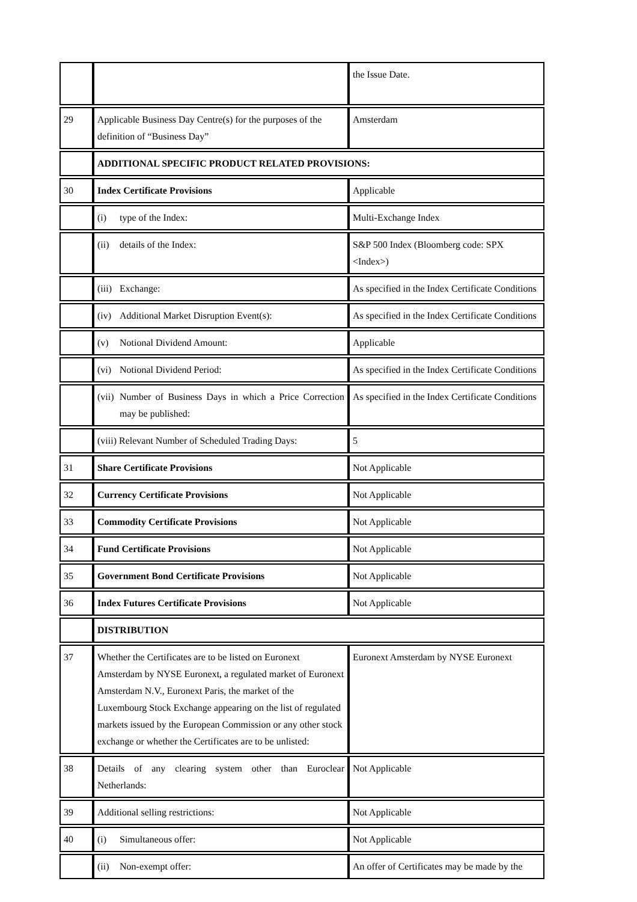| | | the Issue Date. |
| 29 | Applicable Business Day Centre(s) for the purposes of the definition of “Business Day” | Amsterdam |
| | ADDITIONAL SPECIFIC PRODUCT RELATED PROVISIONS: | |
| 30 | Index Certificate Provisions | Applicable |
| | (i) type of the Index: | Multi-Exchange Index |
| | (ii) details of the Index: | S&P 500 Index (Bloomberg code: SPX <Index>) |
| | (iii) Exchange: | As specified in the Index Certificate Conditions |
| | (iv) Additional Market Disruption Event(s): | As specified in the Index Certificate Conditions |
| | (v) Notional Dividend Amount: | Applicable |
| | (vi) Notional Dividend Period: | As specified in the Index Certificate Conditions |
| | (vii) Number of Business Days in which a Price Correction may be published: | As specified in the Index Certificate Conditions |
| | (viii) Relevant Number of Scheduled Trading Days: | 5 |
| 31 | Share Certificate Provisions | Not Applicable |
| 32 | Currency Certificate Provisions | Not Applicable |
| 33 | Commodity Certificate Provisions | Not Applicable |
| 34 | Fund Certificate Provisions | Not Applicable |
| 35 | Government Bond Certificate Provisions | Not Applicable |
| 36 | Index Futures Certificate Provisions | Not Applicable |
| | DISTRIBUTION | |
| 37 | Whether the Certificates are to be listed on Euronext Amsterdam by NYSE Euronext, a regulated market of Euronext Amsterdam N.V., Euronext Paris, the market of the Luxembourg Stock Exchange appearing on the list of regulated markets issued by the European Commission or any other stock exchange or whether the Certificates are to be unlisted: | Euronext Amsterdam by NYSE Euronext |
| 38 | Details of any clearing system other than Euroclear Netherlands: | Not Applicable |
| 39 | Additional selling restrictions: | Not Applicable |
| 40 | (i) Simultaneous offer: | Not Applicable |
| | (ii) Non-exempt offer: | An offer of Certificates may be made by the |